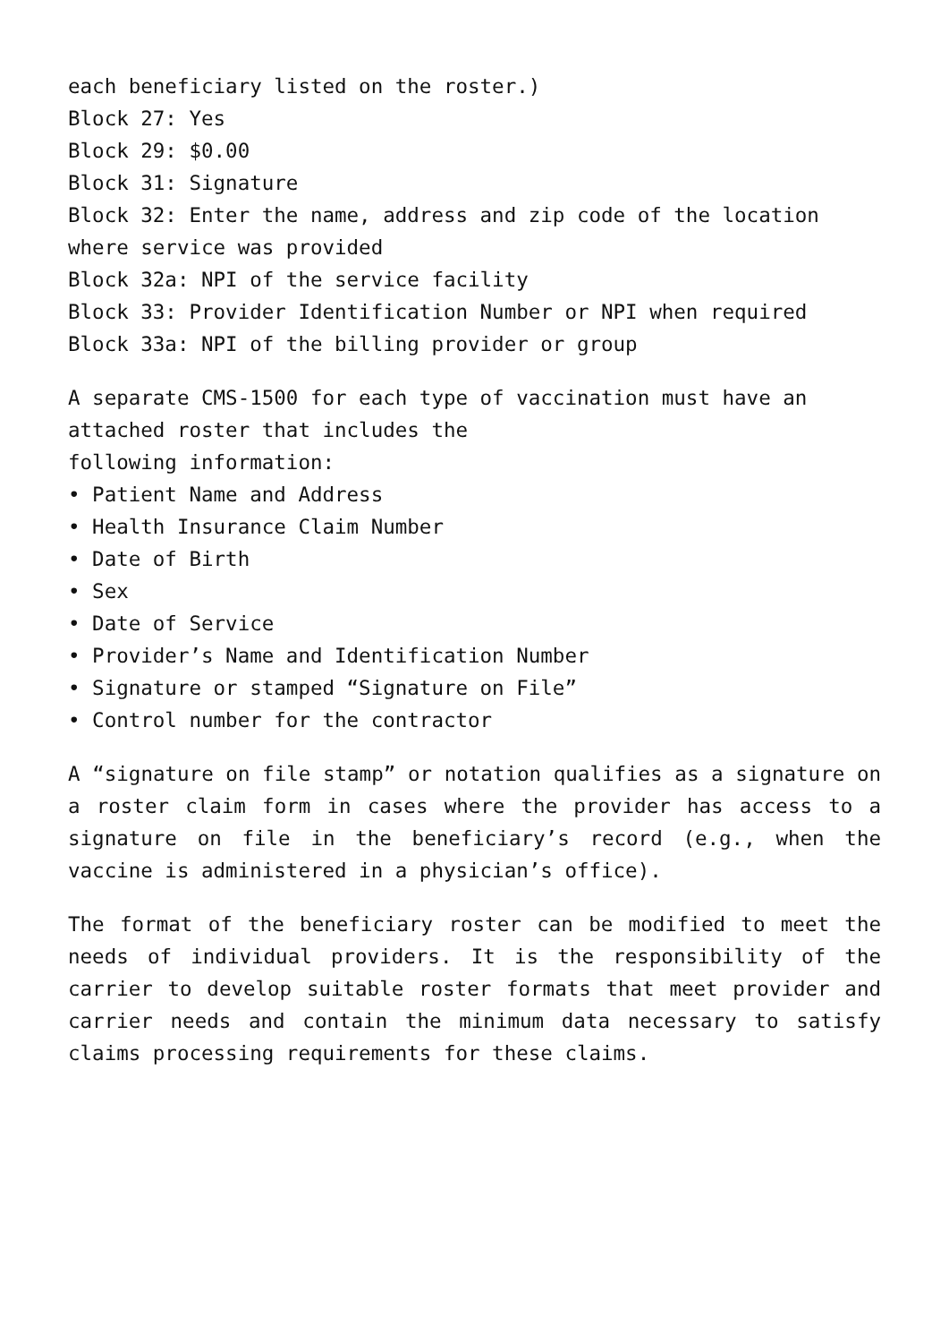each beneficiary listed on the roster.)
Block 27: Yes
Block 29: $0.00
Block 31: Signature
Block 32: Enter the name, address and zip code of the location where service was provided
Block 32a: NPI of the service facility
Block 33: Provider Identification Number or NPI when required
Block 33a: NPI of the billing provider or group
A separate CMS-1500 for each type of vaccination must have an attached roster that includes the
following information:
• Patient Name and Address
• Health Insurance Claim Number
• Date of Birth
• Sex
• Date of Service
• Provider’s Name and Identification Number
• Signature or stamped “Signature on File”
• Control number for the contractor
A “signature on file stamp” or notation qualifies as a signature on a roster claim form in cases where the provider has access to a signature on file in the beneficiary’s record (e.g., when the vaccine is administered in a physician’s office).
The format of the beneficiary roster can be modified to meet the needs of individual providers. It is the responsibility of the carrier to develop suitable roster formats that meet provider and carrier needs and contain the minimum data necessary to satisfy claims processing requirements for these claims.